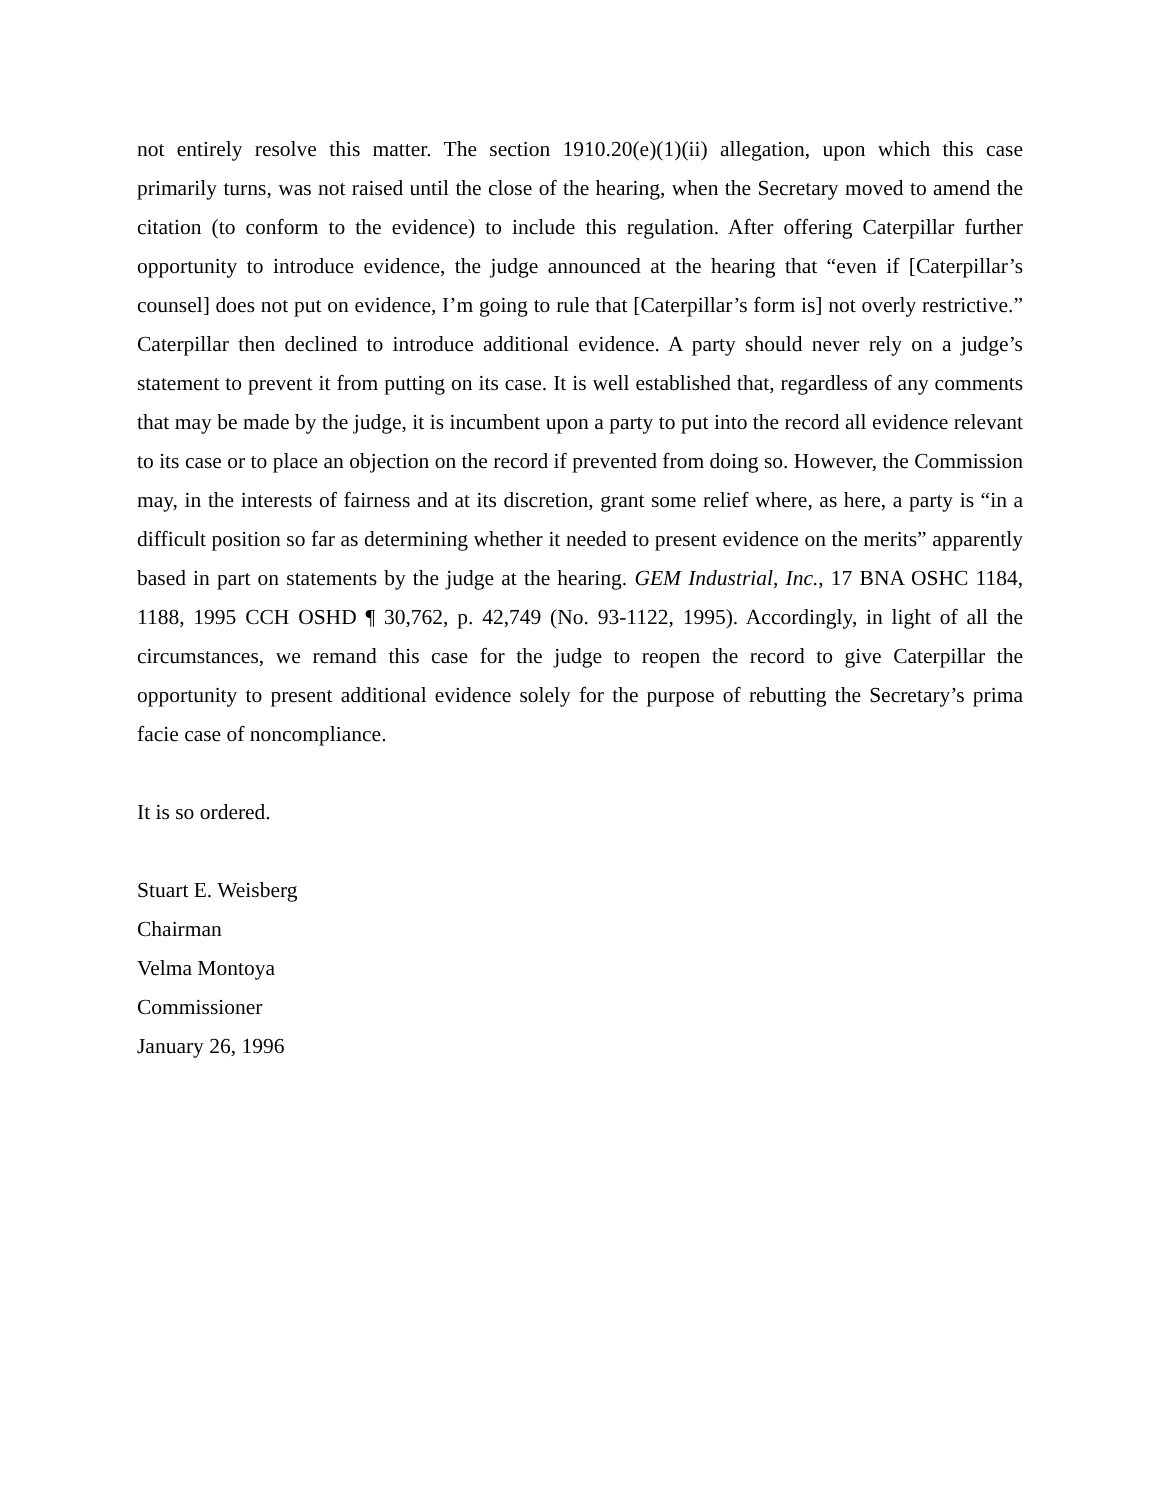not entirely resolve this matter. The section 1910.20(e)(1)(ii) allegation, upon which this case primarily turns, was not raised until the close of the hearing, when the Secretary moved to amend the citation (to conform to the evidence) to include this regulation. After offering Caterpillar further opportunity to introduce evidence, the judge announced at the hearing that “even if [Caterpillar’s counsel] does not put on evidence, I’m going to rule that [Caterpillar’s form is] not overly restrictive.” Caterpillar then declined to introduce additional evidence. A party should never rely on a judge’s statement to prevent it from putting on its case. It is well established that, regardless of any comments that may be made by the judge, it is incumbent upon a party to put into the record all evidence relevant to its case or to place an objection on the record if prevented from doing so. However, the Commission may, in the interests of fairness and at its discretion, grant some relief where, as here, a party is “in a difficult position so far as determining whether it needed to present evidence on the merits” apparently based in part on statements by the judge at the hearing. GEM Industrial, Inc., 17 BNA OSHC 1184, 1188, 1995 CCH OSHD ¶ 30,762, p. 42,749 (No. 93-1122, 1995). Accordingly, in light of all the circumstances, we remand this case for the judge to reopen the record to give Caterpillar the opportunity to present additional evidence solely for the purpose of rebutting the Secretary’s prima facie case of noncompliance.
It is so ordered.
Stuart E. Weisberg
Chairman
Velma Montoya
Commissioner
January 26, 1996